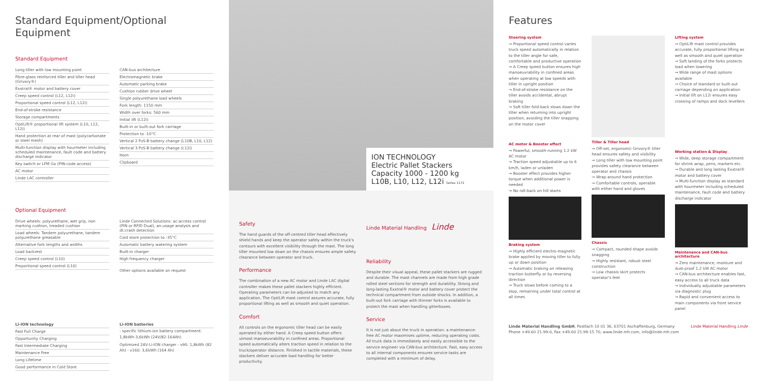Standard Equipment/Optional Equipment
Standard Equipment
Long tiller with low mounting point
Fibre-glass reinforced tiller and tiller head (Grivory®)
Exxtral® motor and battery cover
Creep speed control (L12, L12i)
Proportional speed control (L12, L12i)
End-of-stroke resistance
Storage compartments
OptiLift® proportional lift system (L10, L12, L12i)
Hand protection at rear of mast (polycarbonate or steel mesh)
Multi-function display with hourmeter including scheduled maintenance, fault code and battery discharge indicator
Key switch or LFM Go (PIN-code access)
AC motor
Linde LAC controller
CAN-bus architecture
Electromagnetic brake
Automatic parking brake
Cushion rubber drive wheel
Single polyurethane load wheels
Fork length: 1150 mm
Width over forks: 560 mm
Initial lift (L12i)
Built-in or built-out fork carriage
Protection to -10°C
Vertical 2 PzS-B battery change (L10B, L10, L12)
Vertical 3 PzS-B battery change (L12i)
Horn
Clipboard
Optional Equipment
Drive wheels: polyurethane, wet grip, non marking cushion, treaded cushion
Load wheels: Tandem polyurethane, tandem polyurethane greasable
Alternative fork lengths and widths
Load backrest
Creep speed control (L10)
Proportional speed control (L10)
Linde Connected Solutions: ac:access control (PIN or RFID Dual), an:usage analysis and dt:crash detection
Cold store protection to -35°C
Automatic battery watering system
Built-in charger
High frequency charger
Other options available on request
Li-ION technology
Fast Full Charge
Opportunity Charging
Fast Intermediate Charging
Maintenance Free
Long Lifetime
Good performance in Cold Store
Li-ION batteries
- specific lithium-ion battery compartment: 1,8kWh-3,6kWh (24V/82-164Ah)
Optimized 24V-Li-ION charger - v90: 1,8kWh (82 Ah) - v160: 3,6kWh (164 Ah)
ION TECHNOLOGY
Electric Pallet Stackers
Capacity 1000 - 1200 kg
L10B, L10, L12, L12i Series 1172
Safety
The hand guards of the off-centred tiller head effectively shield hands and keep the operator safely within the truck's contours with excellent visibility through the mast. The long tiller mounted low down on the chassis ensures ample safety clearance between operator and truck.
Performance
The combination of a new AC motor and Linde LAC digital controller makes these pallet stackers highly efficient. Operating parameters can be adjusted to match any application. The OptiLift mast control assures accurate, fully proportional lifting as well as smooth and quiet operation.
Comfort
All controls on the ergonomic tiller head can be easily operated by either hand. A Creep speed button offers utmost manoeuvrability in confined areas. Proportional speed automatically alters traction speed in relation to the truck/operator distance. Finished in tactile materials, these stackers deliver accurate load handling for better productivity.
Linde Material Handling Linde
Reliability
Despite their visual appeal, these pallet stackers are rugged and durable. The mast channels are made from high grade rolled steel sections for strength and durability. Strong and long-lasting Exxtral® motor and battery cover protect the technical compartment from outside shocks. In addition, a built-out fork carriage with thinner forks is available to protect the mast when handling gitterboxes.
Service
It is not just about the truck in operation: a maintenance-free AC motor maximises uptime, reducing operating costs. All truck data is immediately and easily accessible to the service engineer via CAN-bus architecture. Fast, easy access to all internal components ensures service tasks are completed with a minimum of delay.
Features
Steering system
→ Proportional speed control varies truck speed automatically in relation to the tiller angle for safe, comfortable and productive operation
→ A Creep speed button ensures high manoeuvrability in confined areas when operating at low speeds with tiller in upright position
→ End-of-stroke resistance on the tiller avoids accidental, abrupt braking
→ Soft tiller fold-back slows down the tiller when returning into upright position, avoiding the tiller snapping on the motor cover
AC motor & Booster effect
→ Powerful, smooth-running 1.2 kW AC motor
→ Traction speed adjustable up to 6 km/h, laden or unladen
→ Booster effect provides higher torque when additional power is needed
→ No roll-back on hill starts
Braking system
→ Highly efficient electro-magnetic brake applied by moving tiller to fully up or down position
→ Automatic braking on releasing traction butterfly or by reversing direction
→ Truck slows before coming to a stop, remaining under total control at all times
Tiller & Tiller head
→ Off-set, ergonomic Grivory® tiller head ensures safety and visibility
→ Long tiller with low mounting point provides safety clearance between operator and chassis
→ Wrap-around hand protection
→ Comfortable controls, operable with either hand and gloves
Chassis
→ Compact, rounded shape avoids snagging
→ Highly resistant, robust steel construction
→ Low chassis skirt protects operator's feet
Lifting system
→ OptiLift mast control provides accurate, fully proportional lifting as well as smooth and quiet operation
→ Soft landing of the forks protects load when lowering
→ Wide range of mast options available
→ Choice of standard or built-out carriage depending on application
→ Initial lift on L12i ensures easy crossing of ramps and dock levellers
Working station & Display
→ Wide, deep storage compartment for shrink wrap, pens, markers etc.
→ Durable and long lasting Exxtral® motor and battery cover
→ Multi-function display as standard with hourmeter including scheduled maintenance, fault code and battery discharge indicator
Maintenance and CAN-bus architecture
→ Zero maintenance, moisture and dust-proof 1.2 kW AC motor
→ CAN-bus architecture enables fast, easy access to all truck data
→ Individually adjustable parameters via diagnostic plug
→ Rapid and convenient access to main components via front service panel
Linde Material Handling GmbH, Postfach 10 01 36, 63701 Aschaffenburg, Germany
Phone +49.60 21.99-0, Fax +49.60 21.99-15 70, www.linde-mh.com, info@linde-mh.com
Linde Material Handling Linde